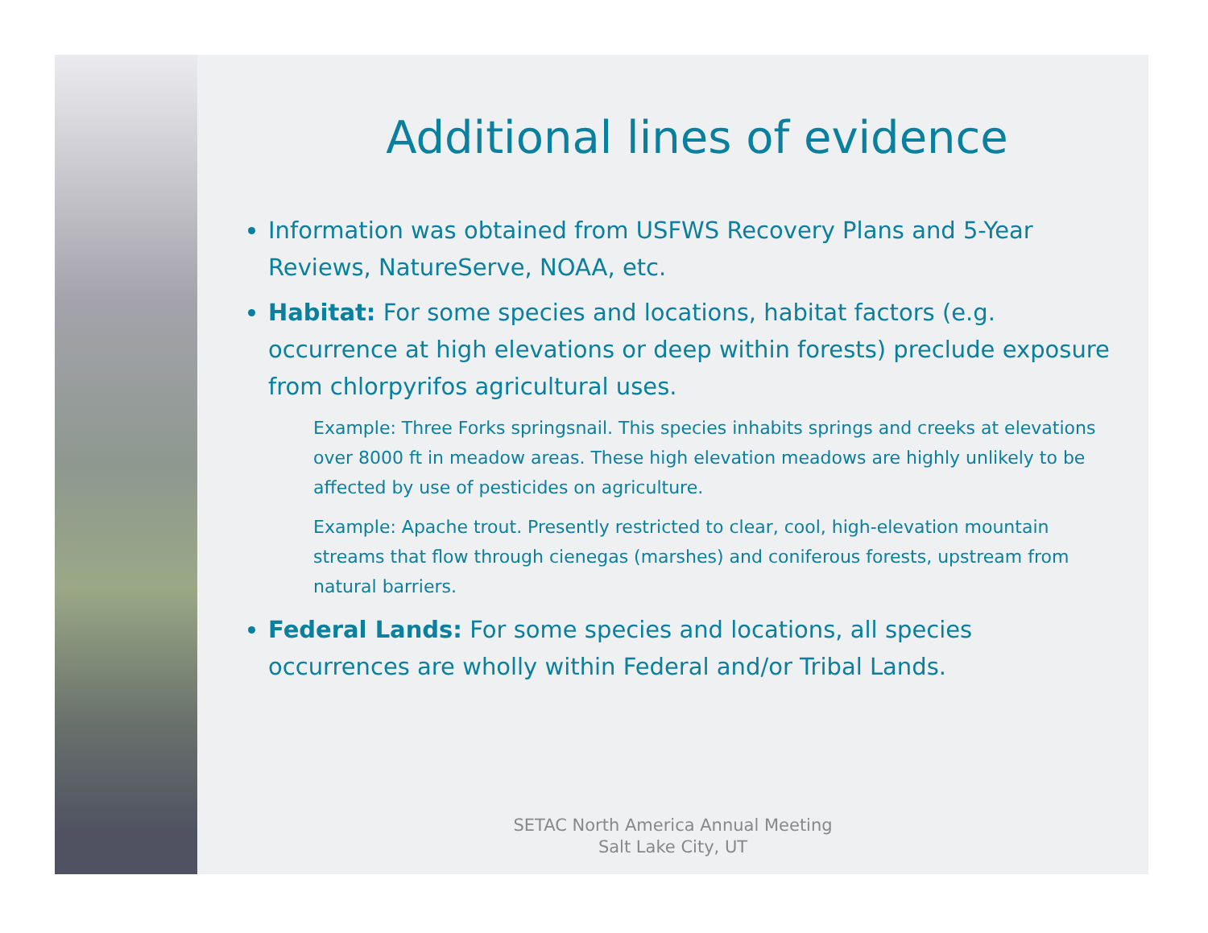Additional lines of evidence
Information was obtained from USFWS Recovery Plans and 5-Year Reviews, NatureServe, NOAA, etc.
Habitat: For some species and locations, habitat factors (e.g. occurrence at high elevations or deep within forests) preclude exposure from chlorpyrifos agricultural uses.
Example: Three Forks springsnail. This species inhabits springs and creeks at elevations over 8000 ft in meadow areas. These high elevation meadows are highly unlikely to be affected by use of pesticides on agriculture.
Example: Apache trout. Presently restricted to clear, cool, high-elevation mountain streams that flow through cienegas (marshes) and coniferous forests, upstream from natural barriers.
Federal Lands: For some species and locations, all species occurrences are wholly within Federal and/or Tribal Lands.
SETAC North America Annual Meeting
Salt Lake City, UT